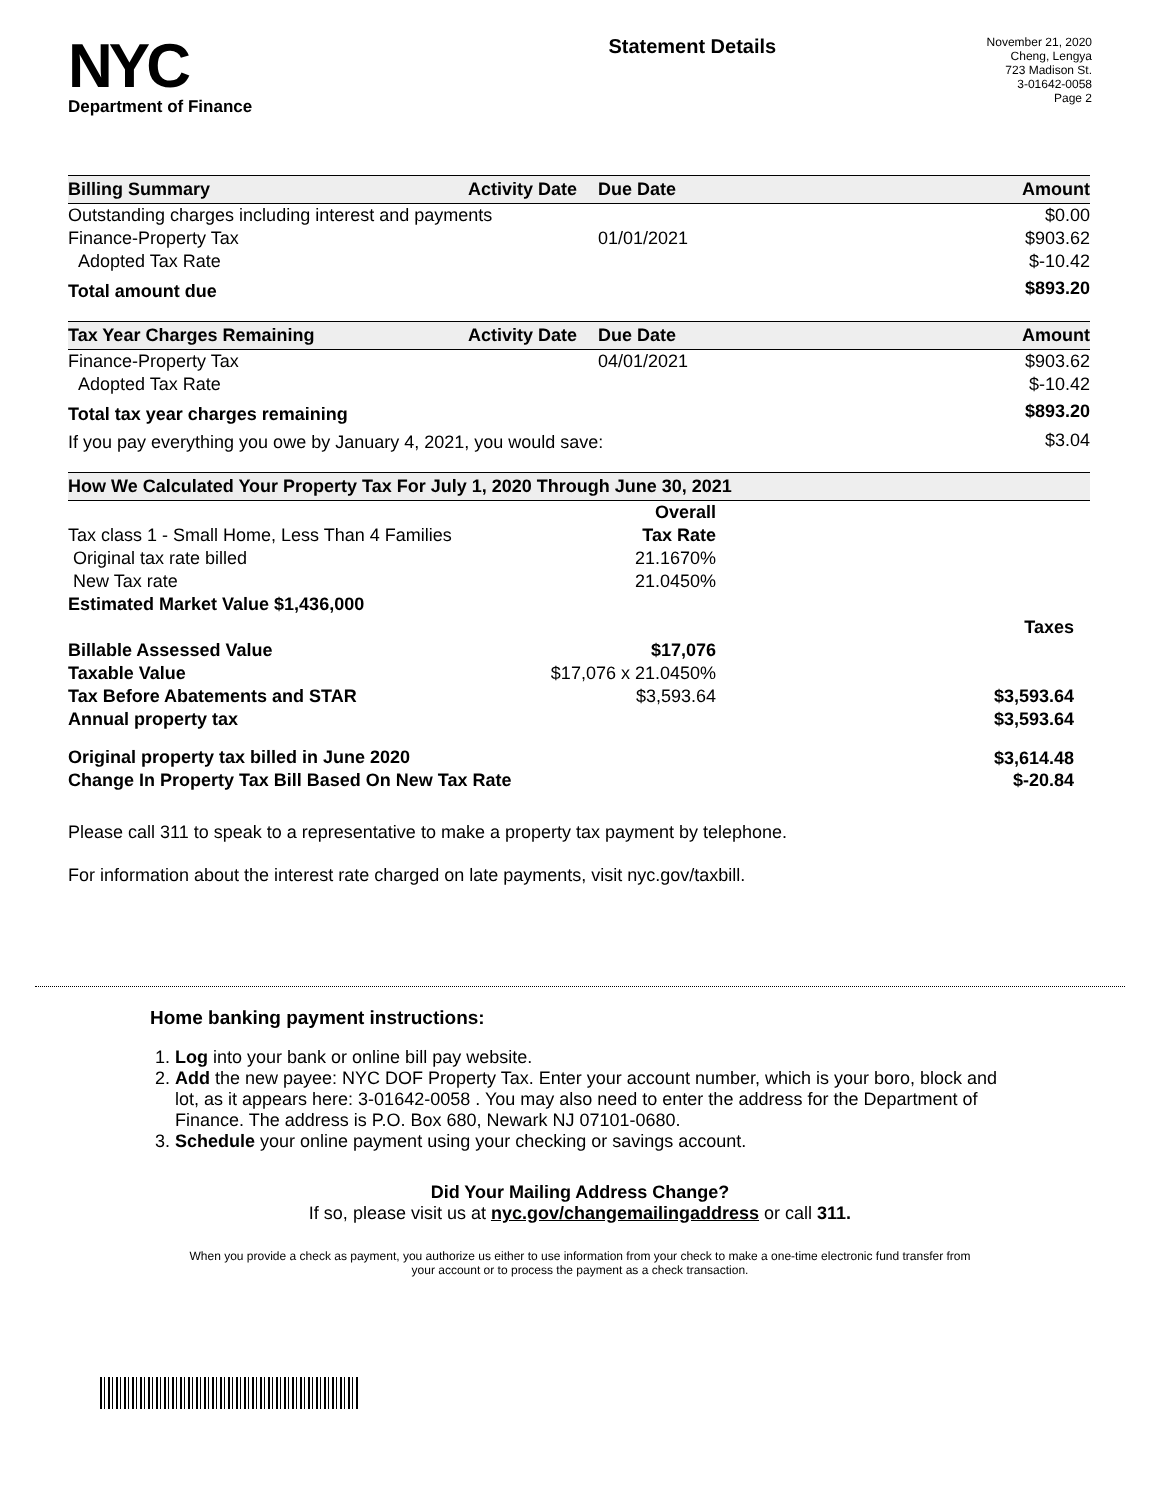NYC
Department of Finance
Statement Details
November 21, 2020
Cheng, Lengya
723 Madison St.
3-01642-0058
Page 2
| Billing Summary | Activity Date | Due Date | Amount |
| --- | --- | --- | --- |
| Outstanding charges including interest and payments | | | $0.00 |
| Finance-Property Tax | | 01/01/2021 | $903.62 |
| Adopted Tax Rate | | | $-10.42 |
| Total amount due | | | $893.20 |
| Tax Year Charges Remaining | Activity Date | Due Date | Amount |
| --- | --- | --- | --- |
| Finance-Property Tax | | 04/01/2021 | $903.62 |
| Adopted Tax Rate | | | $-10.42 |
| Total tax year charges remaining | | | $893.20 |
| If you pay everything you owe by January 4, 2021, you would save: | | | $3.04 |
| How We Calculated Your Property Tax For July 1, 2020 Through June 30, 2021 | | |
| --- | --- | --- |
| | Overall | |
| Tax class 1 - Small Home, Less Than 4 Families | Tax Rate | |
| Original tax rate billed | 21.1670% | |
| New Tax rate | 21.0450% | |
| Estimated Market Value $1,436,000 | | |
| | | Taxes |
| Billable Assessed Value | $17,076 | |
| Taxable Value | $17,076 x 21.0450% | |
| Tax Before Abatements and STAR | $3,593.64 | $3,593.64 |
| Annual property tax | | $3,593.64 |
| Original property tax billed in June 2020 | | $3,614.48 |
| Change In Property Tax Bill Based On New Tax Rate | | $-20.84 |
Please call 311 to speak to a representative to make a property tax payment by telephone.
For information about the interest rate charged on late payments, visit nyc.gov/taxbill.
Home banking payment instructions:
1. Log into your bank or online bill pay website.
2. Add the new payee: NYC DOF Property Tax. Enter your account number, which is your boro, block and lot, as it appears here: 3-01642-0058 . You may also need to enter the address for the Department of Finance. The address is P.O. Box 680, Newark NJ 07101-0680.
3. Schedule your online payment using your checking or savings account.
Did Your Mailing Address Change?
If so, please visit us at nyc.gov/changemailingaddress or call 311.
When you provide a check as payment, you authorize us either to use information from your check to make a one-time electronic fund transfer from your account or to process the payment as a check transaction.